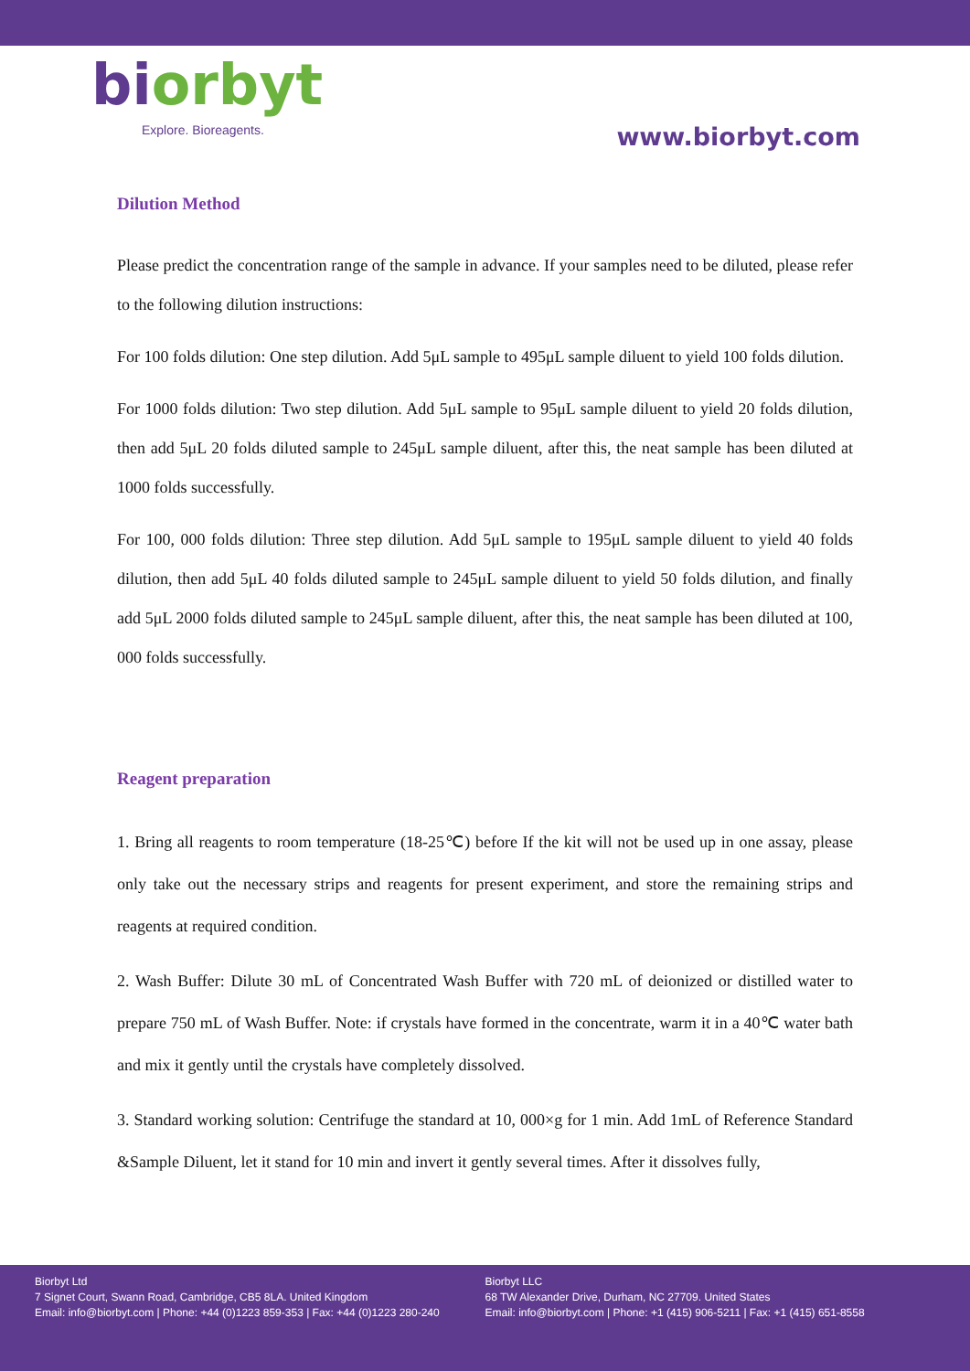bi orbyt
Explore. Bioreagents.
www.biorbyt.com
Dilution Method
Please predict the concentration range of the sample in advance. If your samples need to be diluted, please refer to the following dilution instructions:
For 100 folds dilution: One step dilution. Add 5μL sample to 495μL sample diluent to yield 100 folds dilution.
For 1000 folds dilution: Two step dilution. Add 5μL sample to 95μL sample diluent to yield 20 folds dilution, then add 5μL 20 folds diluted sample to 245μL sample diluent, after this, the neat sample has been diluted at 1000 folds successfully.
For 100, 000 folds dilution: Three step dilution. Add 5μL sample to 195μL sample diluent to yield 40 folds dilution, then add 5μL 40 folds diluted sample to 245μL sample diluent to yield 50 folds dilution, and finally add 5μL 2000 folds diluted sample to 245μL sample diluent, after this, the neat sample has been diluted at 100, 000 folds successfully.
Reagent preparation
1. Bring all reagents to room temperature (18-25℃) before If the kit will not be used up in one assay, please only take out the necessary strips and reagents for present experiment, and store the remaining strips and reagents at required condition.
2. Wash Buffer: Dilute 30 mL of Concentrated Wash Buffer with 720 mL of deionized or distilled water to prepare 750 mL of Wash Buffer. Note: if crystals have formed in the concentrate, warm it in a 40℃ water bath and mix it gently until the crystals have completely dissolved.
3. Standard working solution: Centrifuge the standard at 10, 000×g for 1 min. Add 1mL of Reference Standard &Sample Diluent, let it stand for 10 min and invert it gently several times. After it dissolves fully,
Biorbyt Ltd
7 Signet Court, Swann Road, Cambridge, CB5 8LA. United Kingdom
Email: info@biorbyt.com | Phone: +44 (0)1223 859-353 | Fax: +44 (0)1223 280-240
Biorbyt LLC
68 TW Alexander Drive, Durham, NC 27709. United States
Email: info@biorbyt.com | Phone: +1 (415) 906-5211 | Fax: +1 (415) 651-8558